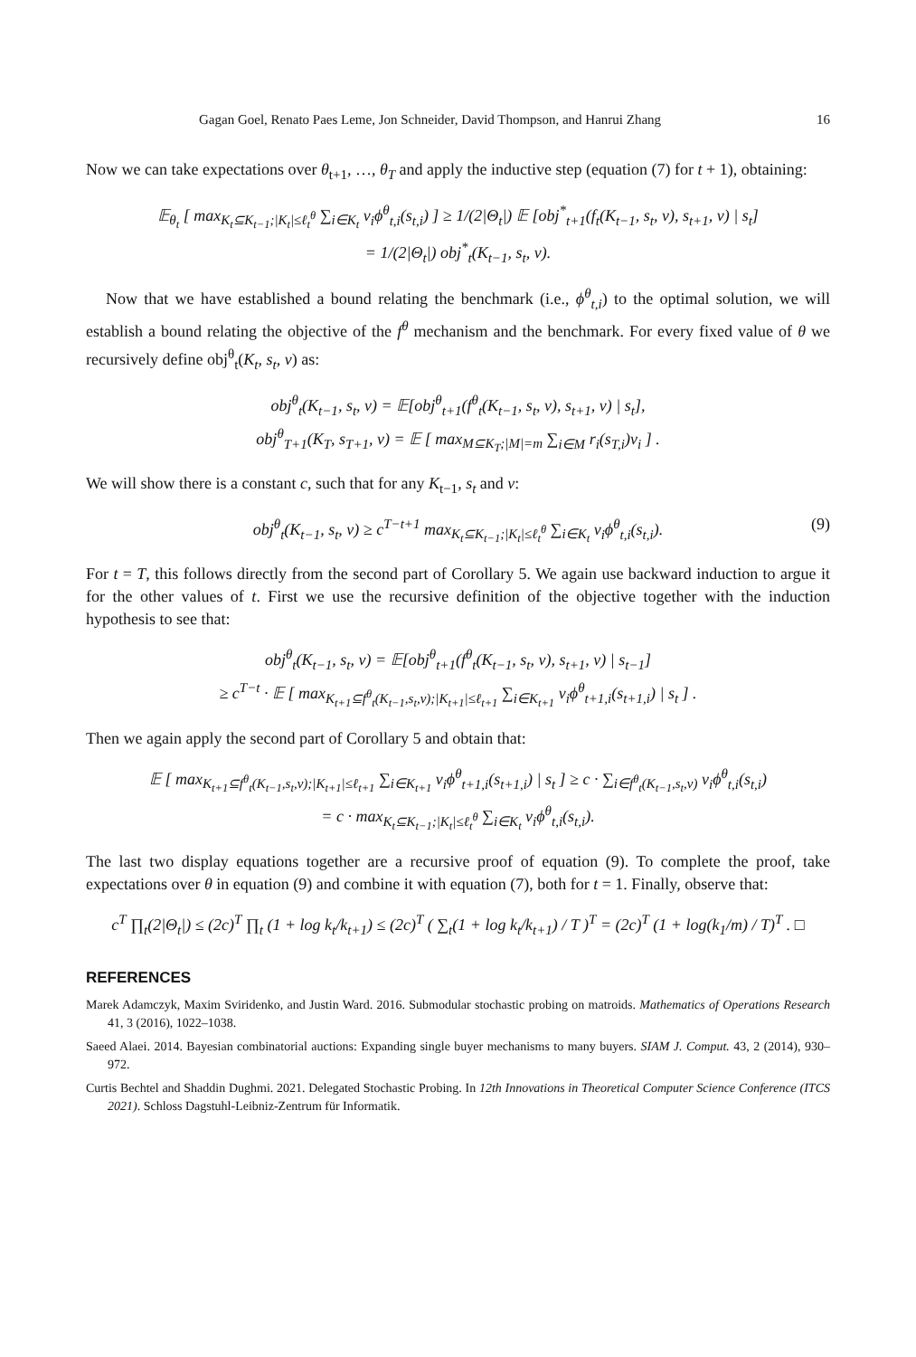Gagan Goel, Renato Paes Leme, Jon Schneider, David Thompson, and Hanrui Zhang 16
Now we can take expectations over θ<sub>t+1</sub>, …, θ<sub>T</sub> and apply the inductive step (equation (7) for t + 1), obtaining:
𝔼<sub>θ<sub>t</sub></sub> [ max<sub>K<sub>t</sub>⊆K<sub>t−1</sub>;|K<sub>t</sub>|≤ℓ<sub>t</sub><sup>θ</sup></sub> ∑<sub>i∈K<sub>t</sub></sub> v<sub>i</sub>ϕ<sup>θ</sup><sub>t,i</sub>(s<sub>t,i</sub>) ] ≥ 1/(2|Θ<sub>t</sub>|) 𝔼 [obj<sup>*</sup><sub>t+1</sub>(f<sub>t</sub>(K<sub>t−1</sub>, s<sub>t</sub>, v), s<sub>t+1</sub>, v) | s<sub>t</sub>]
= 1/(2|Θ<sub>t</sub>|) obj<sup>*</sup><sub>t</sub>(K<sub>t−1</sub>, s<sub>t</sub>, v).
Now that we have established a bound relating the benchmark (i.e., ϕ<sup>θ</sup><sub>t,i</sub>) to the optimal solution, we will establish a bound relating the objective of the f<sup>θ</sup> mechanism and the benchmark. For every fixed value of θ we recursively define obj<sup>θ</sup><sub>t</sub>(K<sub>t</sub>, s<sub>t</sub>, v) as:
obj<sup>θ</sup><sub>t</sub>(K<sub>t−1</sub>, s<sub>t</sub>, v) = 𝔼[obj<sup>θ</sup><sub>t+1</sub>(f<sup>θ</sup><sub>t</sub>(K<sub>t−1</sub>, s<sub>t</sub>, v), s<sub>t+1</sub>, v) | s<sub>t</sub>],
obj<sup>θ</sup><sub>T+1</sub>(K<sub>T</sub>, s<sub>T+1</sub>, v) = 𝔼 [ max<sub>M⊆K<sub>T</sub>;|M|=m</sub> ∑<sub>i∈M</sub> r<sub>i</sub>(s<sub>T,i</sub>)v<sub>i</sub> ] .
We will show there is a constant c, such that for any K<sub>t−1</sub>, s<sub>t</sub> and v:
obj<sup>θ</sup><sub>t</sub>(K<sub>t−1</sub>, s<sub>t</sub>, v) ≥ c<sup>T−t+1</sup> max<sub>K<sub>t</sub>⊆K<sub>t−1</sub>;|K<sub>t</sub>|≤ℓ<sub>t</sub><sup>θ</sup></sub> ∑<sub>i∈K<sub>t</sub></sub> v<sub>i</sub>ϕ<sup>θ</sup><sub>t,i</sub>(s<sub>t,i</sub>). (9)
For t = T, this follows directly from the second part of Corollary 5. We again use backward induction to argue it for the other values of t. First we use the recursive definition of the objective together with the induction hypothesis to see that:
obj<sup>θ</sup><sub>t</sub>(K<sub>t−1</sub>, s<sub>t</sub>, v) = 𝔼[obj<sup>θ</sup><sub>t+1</sub>(f<sup>θ</sup><sub>t</sub>(K<sub>t−1</sub>, s<sub>t</sub>, v), s<sub>t+1</sub>, v) | s<sub>t−1</sub>]
≥ c<sup>T−t</sup> · 𝔼 [ max<sub>K<sub>t+1</sub>⊆f<sup>θ</sup><sub>t</sub>(K<sub>t−1</sub>,s<sub>t</sub>,v);|K<sub>t+1</sub>|≤ℓ<sub>t+1</sub></sub> ∑<sub>i∈K<sub>t+1</sub></sub> v<sub>i</sub>ϕ<sup>θ</sup><sub>t+1,i</sub>(s<sub>t+1,i</sub>) | s<sub>t</sub> ] .
Then we again apply the second part of Corollary 5 and obtain that:
𝔼 [ max<sub>K<sub>t+1</sub>⊆f<sup>θ</sup><sub>t</sub>(K<sub>t−1</sub>,s<sub>t</sub>,v);|K<sub>t+1</sub>|≤ℓ<sub>t+1</sub></sub> ∑<sub>i∈K<sub>t+1</sub></sub> v<sub>i</sub>ϕ<sup>θ</sup><sub>t+1,i</sub>(s<sub>t+1,i</sub>) | s<sub>t</sub> ] ≥ c · ∑<sub>i∈f<sup>θ</sup><sub>t</sub>(K<sub>t−1</sub>,s<sub>t</sub>,v)</sub> v<sub>i</sub>ϕ<sup>θ</sup><sub>t,i</sub>(s<sub>t,i</sub>)
= c · max<sub>K<sub>t</sub>⊆K<sub>t−1</sub>;|K<sub>t</sub>|≤ℓ<sub>t</sub><sup>θ</sup></sub> ∑<sub>i∈K<sub>t</sub></sub> v<sub>i</sub>ϕ<sup>θ</sup><sub>t,i</sub>(s<sub>t,i</sub>).
The last two display equations together are a recursive proof of equation (9). To complete the proof, take expectations over θ in equation (9) and combine it with equation (7), both for t = 1. Finally, observe that:
c<sup>T</sup> ∏<sub>t</sub>(2|Θ<sub>t</sub>|) ≤ (2c)<sup>T</sup> ∏<sub>t</sub> (1 + log k<sub>t</sub>/k<sub>t+1</sub>) ≤ (2c)<sup>T</sup> ( ∑<sub>t</sub>(1 + log k<sub>t</sub>/k<sub>t+1</sub>) / T )<sup>T</sup> = (2c)<sup>T</sup> (1 + log(k<sub>1</sub>/m) / T)<sup>T</sup> . □
REFERENCES
Marek Adamczyk, Maxim Sviridenko, and Justin Ward. 2016. Submodular stochastic probing on matroids. Mathematics of Operations Research 41, 3 (2016), 1022–1038.
Saeed Alaei. 2014. Bayesian combinatorial auctions: Expanding single buyer mechanisms to many buyers. SIAM J. Comput. 43, 2 (2014), 930–972.
Curtis Bechtel and Shaddin Dughmi. 2021. Delegated Stochastic Probing. In 12th Innovations in Theoretical Computer Science Conference (ITCS 2021). Schloss Dagstuhl-Leibniz-Zentrum für Informatik.